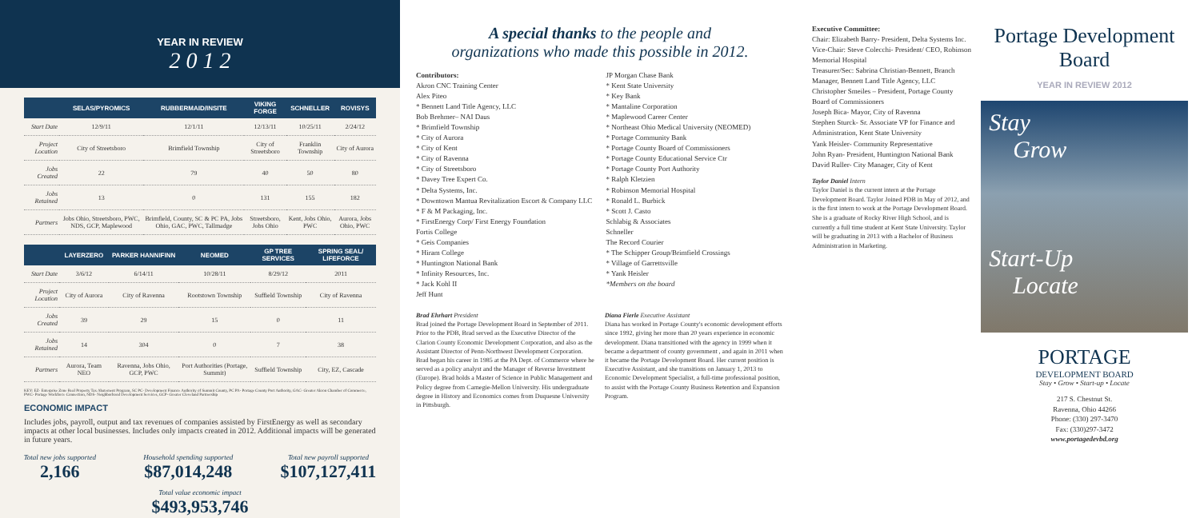YEAR IN REVIEW
2 0 1 2
| | SELAS/PYROMICS | RUBBERMAID/INSITE | VIKING FORGE | SCHNELLER | ROVISYS |
| --- | --- | --- | --- | --- | --- |
| Start Date | 12/9/11 | 12/1/11 | 12/13/11 | 10/25/11 | 2/24/12 |
| Project Location | City of Streetsboro | Brimfield Township | City of Streetsboro | Franklin Township | City of Aurora |
| Jobs Created | 22 | 79 | 40 | 50 | 80 |
| Jobs Retained | 13 | 0 | 131 | 155 | 182 |
| Partners | Jobs Ohio, Streetsboro, PWC, NDS, GCP, Maplewood | Brimfield, County, SC & PC PA, Jobs Ohio, GAC, PWC, Tallmadge | Streetsboro, Jobs Ohio | Kent, Jobs Ohio, PWC | Aurora, Jobs Ohio, PWC |
| | LAYERZERO | PARKER HANNIFINN | NEOMED | GP TREE SERVICES | SPRING SEAL/ LIFEFORCE |
| --- | --- | --- | --- | --- | --- |
| Start Date | 3/6/12 | 6/14/11 | 10/28/11 | 8/29/12 | 2011 |
| Project Location | City of Aurora | City of Ravenna | Rootstown Township | Suffield Township | City of Ravenna |
| Jobs Created | 39 | 29 | 15 | 0 | 11 |
| Jobs Retained | 14 | 304 | 0 | 7 | 38 |
| Partners | Aurora, Team NEO | Ravenna, Jobs Ohio, GCP, PWC | Port Authorities (Portage, Summit) | Suffield Township | City, EZ, Cascade |
KEY: EZ- Enterprise Zone Real Property Tax Abatement Program, SC PC- Development Finance Authority of Summit County, PC PA- Portage County Port Authority, GAC- Greater Akron Chamber of Commerce, PWC- Portage Workforce Connection, NDS- Neighborhood Development Services, GCP- Greater Cleveland Partnership
ECONOMIC IMPACT
Includes jobs, payroll, output and tax revenues of companies assisted by FirstEnergy as well as secondary impacts at other local businesses. Includes only impacts created in 2012. Additional impacts will be generated in future years.
Total new jobs supported
2,166
Household spending supported
$87,014,248
Total new payroll supported
$107,127,411
Total value economic impact
$493,953,746
A special thanks to the people and
organizations who made this possible in 2012.
Contributors:
Akron CNC Training Center
Alex Piteo
* Bennett Land Title Agency, LLC
Bob Brehmer– NAI Daus
* Brimfield Township
* City of Aurora
* City of Kent
* City of Ravenna
* City of Streetsboro
* Davey Tree Expert Co.
* Delta Systems, Inc.
* Downtown Mantua Revitalization Escort & Company LLC
* F & M Packaging, Inc.
* FirstEnergy Corp/ First Energy Foundation
Fortis College
* Geis Companies
* Hiram College
* Huntington National Bank
* Infinity Resources, Inc.
* Jack Kohl II
Jeff Hunt
JP Morgan Chase Bank
* Kent State University
* Key Bank
* Mantaline Corporation
* Maplewood Career Center
* Northeast Ohio Medical University (NEOMED)
* Portage Community Bank
* Portage County Board of Commissioners
* Portage County Educational Service Ctr
* Portage County Port Authority
* Ralph Kletzien
* Robinson Memorial Hospital
* Ronald L. Burbick
* Scott J. Casto
Schlabig & Associates
Schneller
The Record Courier
* The Schipper Group/Brimfield Crossings
* Village of Garrettsville
* Yank Heisler
*Members on the board
Brad Ehrhart President
Brad joined the Portage Development Board in September of 2011. Prior to the PDB, Brad served as the Executive Director of the Clarion County Economic Development Corporation, and also as the Assistant Director of Penn-Northwest Development Corporation. Brad began his career in 1985 at the PA Dept. of Commerce where he served as a policy analyst and the Manager of Reverse Investment (Europe). Brad holds a Master of Science in Public Management and Policy degree from Carnegie-Mellon University. His undergraduate degree in History and Economics comes from Duquesne University in Pittsburgh.
Diana Fierle Executive Assistant
Diana has worked in Portage County's economic development efforts since 1992, giving her more than 20 years experience in economic development. Diana transitioned with the agency in 1999 when it became a department of county government , and again in 2011 when it became the Portage Development Board. Her current position is Executive Assistant, and she transitions on January 1, 2013 to Economic Development Specialist, a full-time professional position, to assist with the Portage County Business Retention and Expansion Program.
Executive Committee:
Chair: Elizabeth Barry- President, Delta Systems Inc.
Vice-Chair: Steve Colecchi- President/ CEO, Robinson Memorial Hospital
Treasurer/Sec: Sabrina Christian-Bennett, Branch Manager, Bennett Land Title Agency, LLC
Christopher Smeiles – President, Portage County Board of Commissioners
Joseph Bica- Mayor, City of Ravenna
Stephen Sturck- Sr. Associate VP for Finance and Administration, Kent State University
Yank Heisler- Community Representative
John Ryan- President, Huntington National Bank
David Ruller- City Manager, City of Kent
Taylor Daniel Intern
Taylor Daniel is the current intern at the Portage Development Board. Taylor Joined PDB in May of 2012, and is the first intern to work at the Portage Development Board. She is a graduate of Rocky River High School, and is currently a full time student at Kent State University. Taylor will be graduating in 2013 with a Bachelor of Business Administration in Marketing.
Portage Development Board
YEAR IN REVIEW 2012
Stay
Grow
Start-Up
Locate
PORTAGE
DEVELOPMENT BOARD
Stay • Grow • Start-up • Locate
217 S. Chestnut St.
Ravenna, Ohio 44266
Phone: (330) 297-3470
Fax: (330)297-3472
www.portagedevbd.org